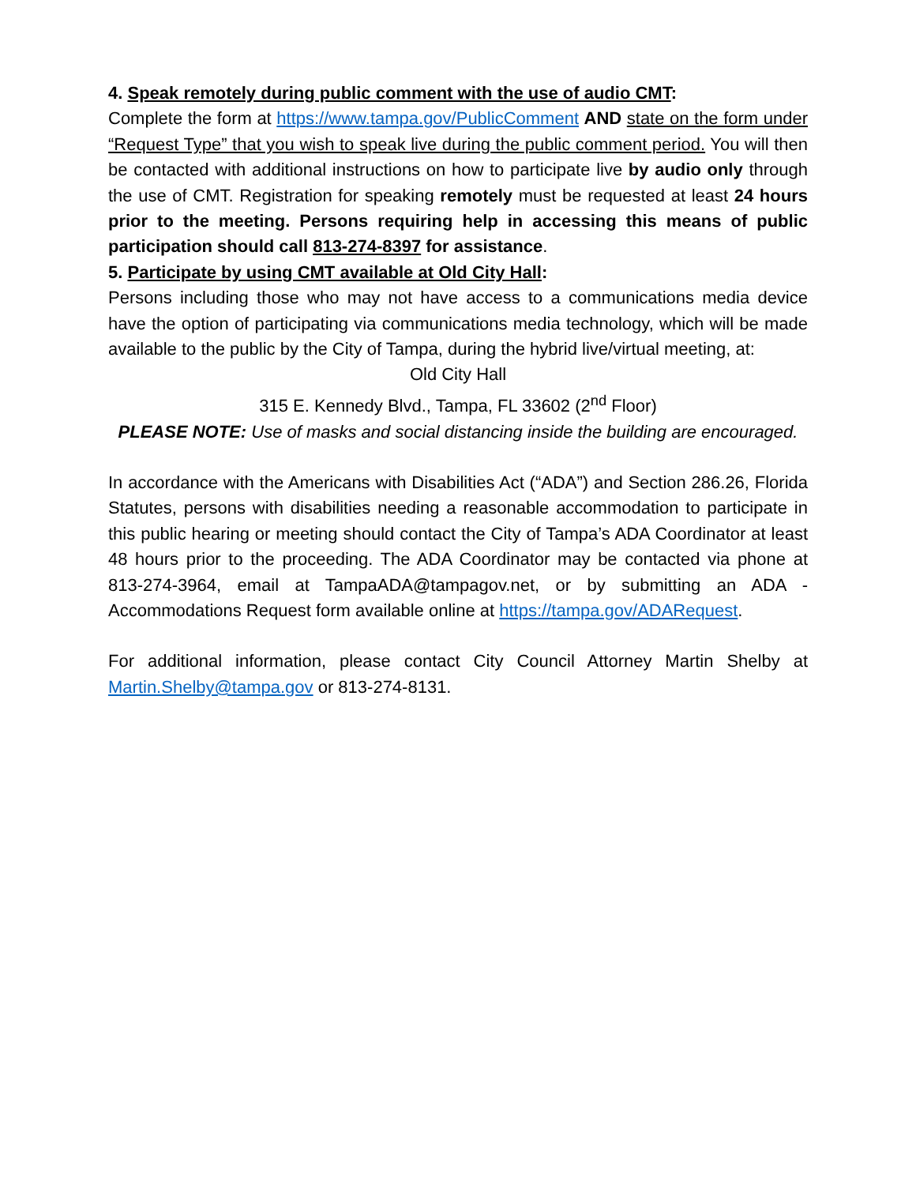4. Speak remotely during public comment with the use of audio CMT:
Complete the form at https://www.tampa.gov/PublicComment AND state on the form under “Request Type” that you wish to speak live during the public comment period. You will then be contacted with additional instructions on how to participate live by audio only through the use of CMT. Registration for speaking remotely must be requested at least 24 hours prior to the meeting. Persons requiring help in accessing this means of public participation should call 813-274-8397 for assistance.
5. Participate by using CMT available at Old City Hall:
Persons including those who may not have access to a communications media device have the option of participating via communications media technology, which will be made available to the public by the City of Tampa, during the hybrid live/virtual meeting, at:
Old City Hall
315 E. Kennedy Blvd., Tampa, FL 33602 (2<sup>nd</sup> Floor)
PLEASE NOTE: Use of masks and social distancing inside the building are encouraged.
In accordance with the Americans with Disabilities Act (“ADA”) and Section 286.26, Florida Statutes, persons with disabilities needing a reasonable accommodation to participate in this public hearing or meeting should contact the City of Tampa’s ADA Coordinator at least 48 hours prior to the proceeding. The ADA Coordinator may be contacted via phone at 813-274-3964, email at TampaADA@tampagov.net, or by submitting an ADA - Accommodations Request form available online at https://tampa.gov/ADARequest.
For additional information, please contact City Council Attorney Martin Shelby at Martin.Shelby@tampa.gov or 813-274-8131.